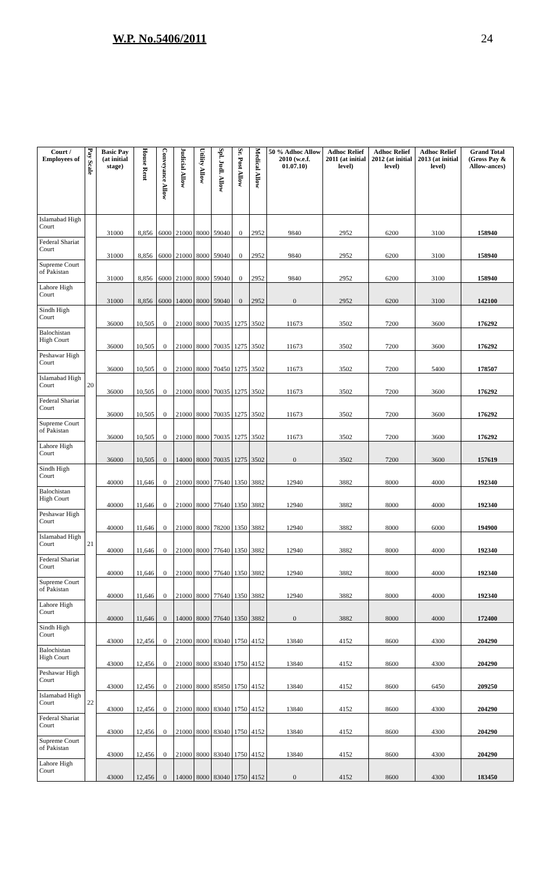W.P. No.5406/2011 24
| Court / Employees of | Pay Scale | Basic Pay (at initial stage) | House Rent | Conveyance Allow | Judicial Allow | Utility Allow | Spl. Judl. Allow | Sr. Post Allow | Medical Allow | 50 % Adhoc Allow 2010 (w.e.f. 01.07.10) | Adhoc Relief 2011 (at initial level) | Adhoc Relief 2012 (at initial level) | Adhoc Relief 2013 (at initial level) | Grand Total (Gross Pay & Allow-ances) |
| --- | --- | --- | --- | --- | --- | --- | --- | --- | --- | --- | --- | --- | --- | --- |
| Islamabad High Court | | 31000 | 8,856 | 6000 | 21000 | 8000 | 59040 | 0 | 2952 | 9840 | 2952 | 6200 | 3100 | 158940 |
| Federal Shariat Court | | 31000 | 8,856 | 6000 | 21000 | 8000 | 59040 | 0 | 2952 | 9840 | 2952 | 6200 | 3100 | 158940 |
| Supreme Court of Pakistan | | 31000 | 8,856 | 6000 | 21000 | 8000 | 59040 | 0 | 2952 | 9840 | 2952 | 6200 | 3100 | 158940 |
| Lahore High Court | | 31000 | 8,856 | 6000 | 14000 | 8000 | 59040 | 0 | 2952 | 0 | 2952 | 6200 | 3100 | 142100 |
| Sindh High Court | 20 | 36000 | 10,505 | 0 | 21000 | 8000 | 70035 | 1275 | 3502 | 11673 | 3502 | 7200 | 3600 | 176292 |
| Balochistan High Court | | 36000 | 10,505 | 0 | 21000 | 8000 | 70035 | 1275 | 3502 | 11673 | 3502 | 7200 | 3600 | 176292 |
| Peshawar High Court | | 36000 | 10,505 | 0 | 21000 | 8000 | 70450 | 1275 | 3502 | 11673 | 3502 | 7200 | 5400 | 178507 |
| Islamabad High Court | | 36000 | 10,505 | 0 | 21000 | 8000 | 70035 | 1275 | 3502 | 11673 | 3502 | 7200 | 3600 | 176292 |
| Federal Shariat Court | | 36000 | 10,505 | 0 | 21000 | 8000 | 70035 | 1275 | 3502 | 11673 | 3502 | 7200 | 3600 | 176292 |
| Supreme Court of Pakistan | | 36000 | 10,505 | 0 | 21000 | 8000 | 70035 | 1275 | 3502 | 11673 | 3502 | 7200 | 3600 | 176292 |
| Lahore High Court | | 36000 | 10,505 | 0 | 14000 | 8000 | 70035 | 1275 | 3502 | 0 | 3502 | 7200 | 3600 | 157619 |
| Sindh High Court | 21 | 40000 | 11,646 | 0 | 21000 | 8000 | 77640 | 1350 | 3882 | 12940 | 3882 | 8000 | 4000 | 192340 |
| Balochistan High Court | | 40000 | 11,646 | 0 | 21000 | 8000 | 77640 | 1350 | 3882 | 12940 | 3882 | 8000 | 4000 | 192340 |
| Peshawar High Court | | 40000 | 11,646 | 0 | 21000 | 8000 | 78200 | 1350 | 3882 | 12940 | 3882 | 8000 | 6000 | 194900 |
| Islamabad High Court | | 40000 | 11,646 | 0 | 21000 | 8000 | 77640 | 1350 | 3882 | 12940 | 3882 | 8000 | 4000 | 192340 |
| Federal Shariat Court | | 40000 | 11,646 | 0 | 21000 | 8000 | 77640 | 1350 | 3882 | 12940 | 3882 | 8000 | 4000 | 192340 |
| Supreme Court of Pakistan | | 40000 | 11,646 | 0 | 21000 | 8000 | 77640 | 1350 | 3882 | 12940 | 3882 | 8000 | 4000 | 192340 |
| Lahore High Court | | 40000 | 11,646 | 0 | 14000 | 8000 | 77640 | 1350 | 3882 | 0 | 3882 | 8000 | 4000 | 172400 |
| Sindh High Court | 22 | 43000 | 12,456 | 0 | 21000 | 8000 | 83040 | 1750 | 4152 | 13840 | 4152 | 8600 | 4300 | 204290 |
| Balochistan High Court | | 43000 | 12,456 | 0 | 21000 | 8000 | 83040 | 1750 | 4152 | 13840 | 4152 | 8600 | 4300 | 204290 |
| Peshawar High Court | | 43000 | 12,456 | 0 | 21000 | 8000 | 85850 | 1750 | 4152 | 13840 | 4152 | 8600 | 6450 | 209250 |
| Islamabad High Court | | 43000 | 12,456 | 0 | 21000 | 8000 | 83040 | 1750 | 4152 | 13840 | 4152 | 8600 | 4300 | 204290 |
| Federal Shariat Court | | 43000 | 12,456 | 0 | 21000 | 8000 | 83040 | 1750 | 4152 | 13840 | 4152 | 8600 | 4300 | 204290 |
| Supreme Court of Pakistan | | 43000 | 12,456 | 0 | 21000 | 8000 | 83040 | 1750 | 4152 | 13840 | 4152 | 8600 | 4300 | 204290 |
| Lahore High Court | | 43000 | 12,456 | 0 | 14000 | 8000 | 83040 | 1750 | 4152 | 0 | 4152 | 8600 | 4300 | 183450 |